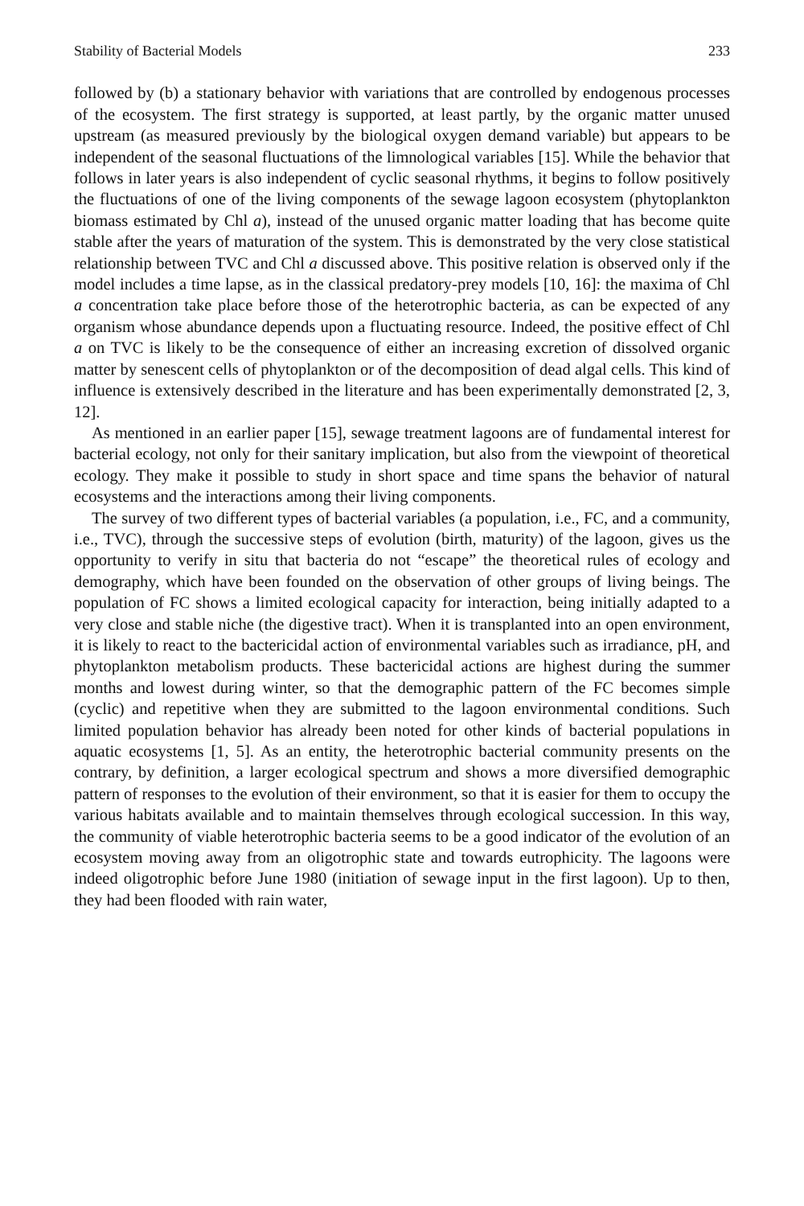Stability of Bacterial Models 233
followed by (b) a stationary behavior with variations that are controlled by endogenous processes of the ecosystem. The first strategy is supported, at least partly, by the organic matter unused upstream (as measured previously by the biological oxygen demand variable) but appears to be independent of the seasonal fluctuations of the limnological variables [15]. While the behavior that follows in later years is also independent of cyclic seasonal rhythms, it begins to follow positively the fluctuations of one of the living components of the sewage lagoon ecosystem (phytoplankton biomass estimated by Chl a), instead of the unused organic matter loading that has become quite stable after the years of maturation of the system. This is demonstrated by the very close statistical relationship between TVC and Chl a discussed above. This positive relation is observed only if the model includes a time lapse, as in the classical predatory-prey models [10, 16]: the maxima of Chl a concentration take place before those of the heterotrophic bacteria, as can be expected of any organism whose abundance depends upon a fluctuating resource. Indeed, the positive effect of Chl a on TVC is likely to be the consequence of either an increasing excretion of dissolved organic matter by senescent cells of phytoplankton or of the decomposition of dead algal cells. This kind of influence is extensively described in the literature and has been experimentally demonstrated [2, 3, 12].
As mentioned in an earlier paper [15], sewage treatment lagoons are of fundamental interest for bacterial ecology, not only for their sanitary implication, but also from the viewpoint of theoretical ecology. They make it possible to study in short space and time spans the behavior of natural ecosystems and the interactions among their living components.
The survey of two different types of bacterial variables (a population, i.e., FC, and a community, i.e., TVC), through the successive steps of evolution (birth, maturity) of the lagoon, gives us the opportunity to verify in situ that bacteria do not “escape” the theoretical rules of ecology and demography, which have been founded on the observation of other groups of living beings. The population of FC shows a limited ecological capacity for interaction, being initially adapted to a very close and stable niche (the digestive tract). When it is transplanted into an open environment, it is likely to react to the bactericidal action of environmental variables such as irradiance, pH, and phytoplankton metabolism products. These bactericidal actions are highest during the summer months and lowest during winter, so that the demographic pattern of the FC becomes simple (cyclic) and repetitive when they are submitted to the lagoon environmental conditions. Such limited population behavior has already been noted for other kinds of bacterial populations in aquatic ecosystems [1, 5]. As an entity, the heterotrophic bacterial community presents on the contrary, by definition, a larger ecological spectrum and shows a more diversified demographic pattern of responses to the evolution of their environment, so that it is easier for them to occupy the various habitats available and to maintain themselves through ecological succession. In this way, the community of viable heterotrophic bacteria seems to be a good indicator of the evolution of an ecosystem moving away from an oligotrophic state and towards eutrophicity. The lagoons were indeed oligotrophic before June 1980 (initiation of sewage input in the first lagoon). Up to then, they had been flooded with rain water,